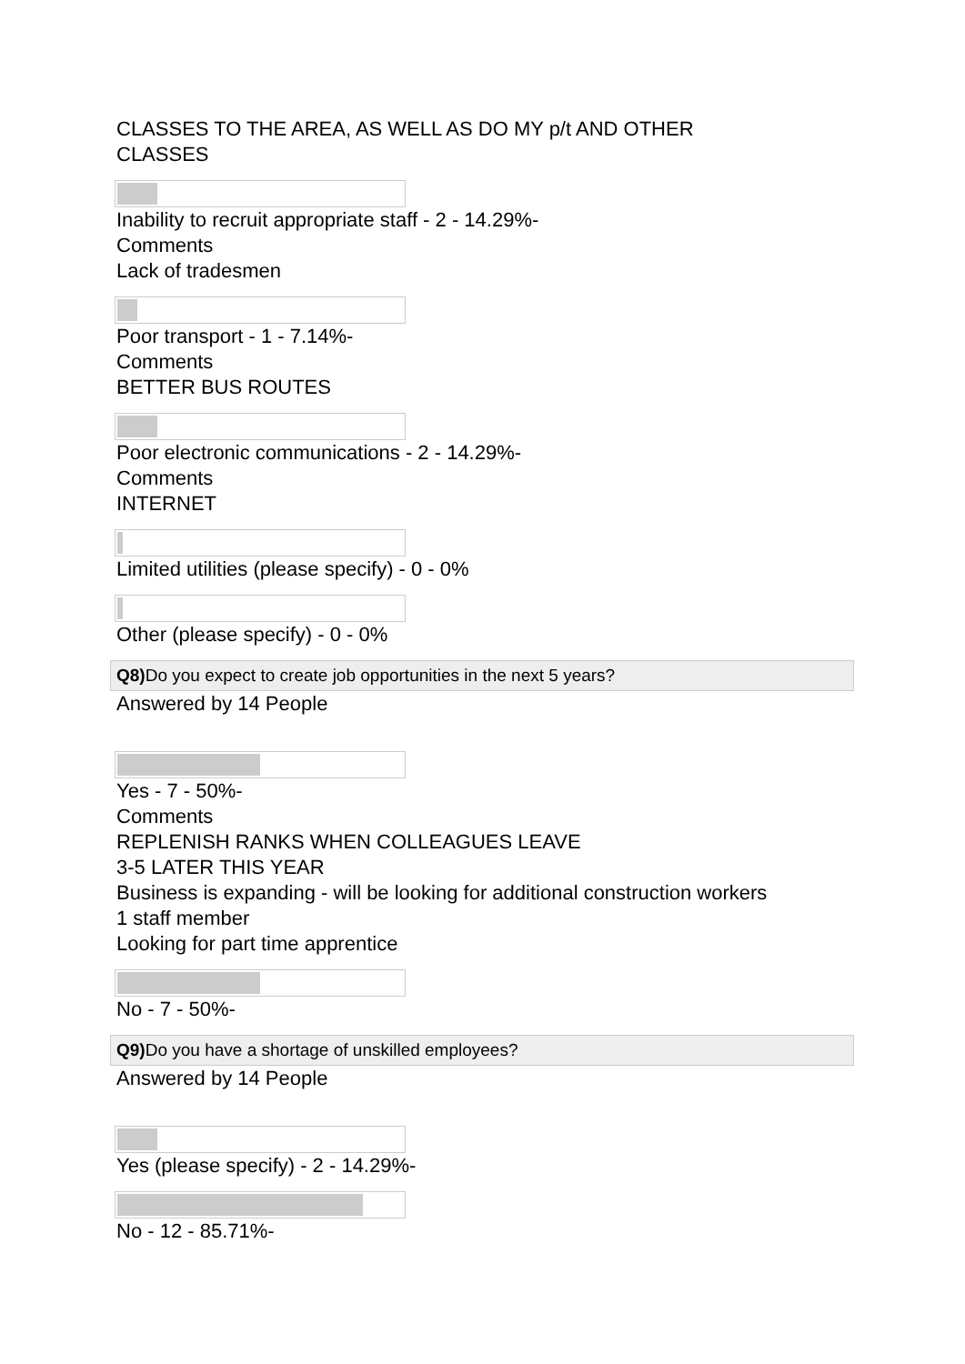CLASSES TO THE AREA, AS WELL AS DO MY p/t AND OTHER
CLASSES
Inability to recruit appropriate staff - 2 - 14.29%-
Comments
Lack of tradesmen
Poor transport - 1 - 7.14%-
Comments
BETTER BUS ROUTES
Poor electronic communications - 2 - 14.29%-
Comments
INTERNET
Limited utilities (please specify) - 0 - 0%
Other (please specify) - 0 - 0%
Q8) Do you expect to create job opportunities in the next 5 years?
Answered by 14 People
Yes - 7 - 50%-
Comments
REPLENISH RANKS WHEN COLLEAGUES LEAVE
3-5 LATER THIS YEAR
Business is expanding - will be looking for additional construction workers
1 staff member
Looking for part time apprentice
No - 7 - 50%-
Q9) Do you have a shortage of unskilled employees?
Answered by 14 People
Yes (please specify) - 2 - 14.29%-
No - 12 - 85.71%-